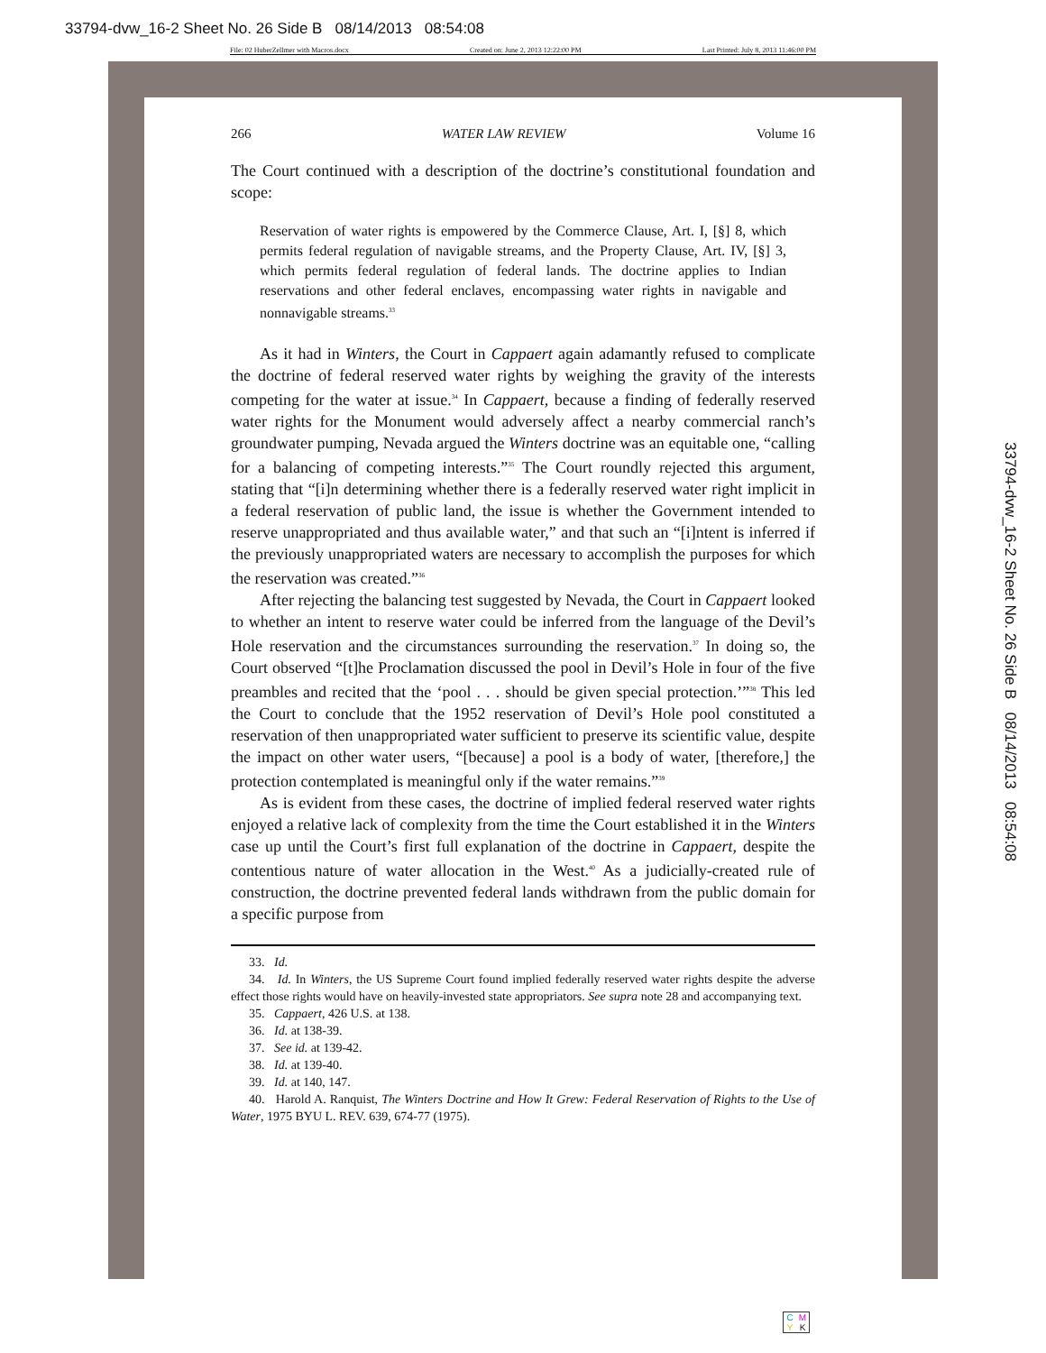33794-dvw_16-2 Sheet No. 26 Side B 08/14/2013 08:54:08
File: 02 HuberZellmer with Macros.docx Created on: June 2, 2013 12:22:00 PM Last Printed: July 8, 2013 11:46:00 PM
266 WATER LAW REVIEW Volume 16
The Court continued with a description of the doctrine’s constitutional foundation and scope:
Reservation of water rights is empowered by the Commerce Clause, Art. I, [§] 8, which permits federal regulation of navigable streams, and the Property Clause, Art. IV, [§] 3, which permits federal regulation of federal lands. The doctrine applies to Indian reservations and other federal enclaves, encompassing water rights in navigable and nonnavigable streams.<sup>33</sup>
As it had in Winters, the Court in Cappaert again adamantly refused to complicate the doctrine of federal reserved water rights by weighing the gravity of the interests competing for the water at issue.<sup>34</sup> In Cappaert, because a finding of federally reserved water rights for the Monument would adversely affect a nearby commercial ranch’s groundwater pumping, Nevada argued the Winters doctrine was an equitable one, “calling for a balancing of competing interests.”<sup>35</sup> The Court roundly rejected this argument, stating that “[i]n determining whether there is a federally reserved water right implicit in a federal reservation of public land, the issue is whether the Government intended to reserve unappropriated and thus available water,” and that such an “[i]ntent is inferred if the previously unappropriated waters are necessary to accomplish the purposes for which the reservation was created.”<sup>36</sup>
After rejecting the balancing test suggested by Nevada, the Court in Cappaert looked to whether an intent to reserve water could be inferred from the language of the Devil’s Hole reservation and the circumstances surrounding the reservation.<sup>37</sup> In doing so, the Court observed “[t]he Proclamation discussed the pool in Devil’s Hole in four of the five preambles and recited that the ‘pool . . . should be given special protection.’”<sup>38</sup> This led the Court to conclude that the 1952 reservation of Devil’s Hole pool constituted a reservation of then unappropriated water sufficient to preserve its scientific value, despite the impact on other water users, “[because] a pool is a body of water, [therefore,] the protection contemplated is meaningful only if the water remains.”<sup>39</sup>
As is evident from these cases, the doctrine of implied federal reserved water rights enjoyed a relative lack of complexity from the time the Court established it in the Winters case up until the Court’s first full explanation of the doctrine in Cappaert, despite the contentious nature of water allocation in the West.<sup>40</sup> As a judicially-created rule of construction, the doctrine prevented federal lands withdrawn from the public domain for a specific purpose from
33. Id.
34. Id. In Winters, the US Supreme Court found implied federally reserved water rights despite the adverse effect those rights would have on heavily-invested state appropriators. See supra note 28 and accompanying text.
35. Cappaert, 426 U.S. at 138.
36. Id. at 138-39.
37. See id. at 139-42.
38. Id. at 139-40.
39. Id. at 140, 147.
40. Harold A. Ranquist, The Winters Doctrine and How It Grew: Federal Reservation of Rights to the Use of Water, 1975 BYU L. REV. 639, 674-77 (1975).
33794-dvw_16-2 Sheet No. 26 Side B 08/14/2013 08:54:08
CMYK